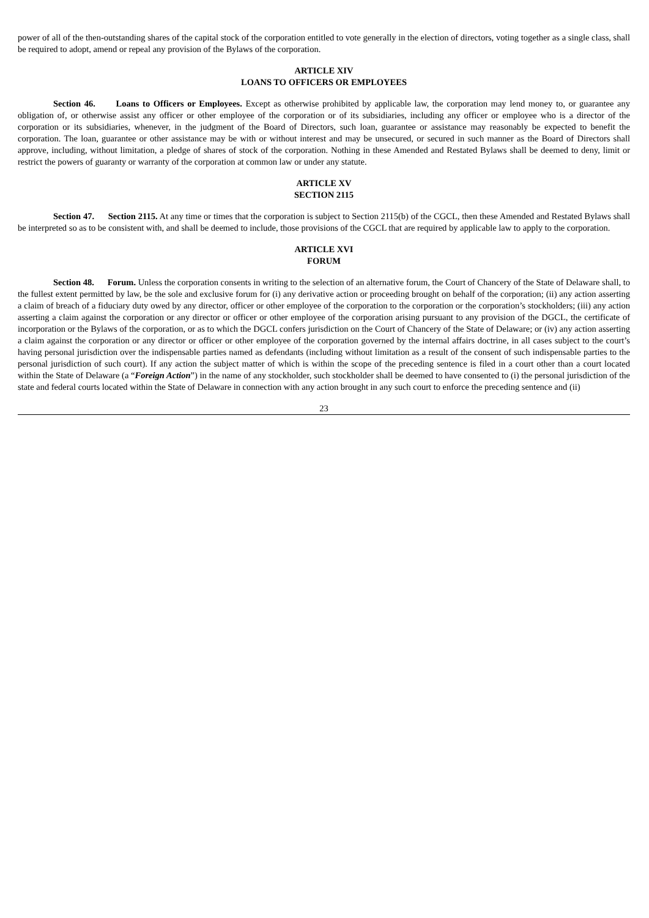power of all of the then-outstanding shares of the capital stock of the corporation entitled to vote generally in the election of directors, voting together as a single class, shall be required to adopt, amend or repeal any provision of the Bylaws of the corporation.
ARTICLE XIV
LOANS TO OFFICERS OR EMPLOYEES
Section 46. Loans to Officers or Employees. Except as otherwise prohibited by applicable law, the corporation may lend money to, or guarantee any obligation of, or otherwise assist any officer or other employee of the corporation or of its subsidiaries, including any officer or employee who is a director of the corporation or its subsidiaries, whenever, in the judgment of the Board of Directors, such loan, guarantee or assistance may reasonably be expected to benefit the corporation. The loan, guarantee or other assistance may be with or without interest and may be unsecured, or secured in such manner as the Board of Directors shall approve, including, without limitation, a pledge of shares of stock of the corporation. Nothing in these Amended and Restated Bylaws shall be deemed to deny, limit or restrict the powers of guaranty or warranty of the corporation at common law or under any statute.
ARTICLE XV
SECTION 2115
Section 47. Section 2115. At any time or times that the corporation is subject to Section 2115(b) of the CGCL, then these Amended and Restated Bylaws shall be interpreted so as to be consistent with, and shall be deemed to include, those provisions of the CGCL that are required by applicable law to apply to the corporation.
ARTICLE XVI
FORUM
Section 48. Forum. Unless the corporation consents in writing to the selection of an alternative forum, the Court of Chancery of the State of Delaware shall, to the fullest extent permitted by law, be the sole and exclusive forum for (i) any derivative action or proceeding brought on behalf of the corporation; (ii) any action asserting a claim of breach of a fiduciary duty owed by any director, officer or other employee of the corporation to the corporation or the corporation’s stockholders; (iii) any action asserting a claim against the corporation or any director or officer or other employee of the corporation arising pursuant to any provision of the DGCL, the certificate of incorporation or the Bylaws of the corporation, or as to which the DGCL confers jurisdiction on the Court of Chancery of the State of Delaware; or (iv) any action asserting a claim against the corporation or any director or officer or other employee of the corporation governed by the internal affairs doctrine, in all cases subject to the court’s having personal jurisdiction over the indispensable parties named as defendants (including without limitation as a result of the consent of such indispensable parties to the personal jurisdiction of such court). If any action the subject matter of which is within the scope of the preceding sentence is filed in a court other than a court located within the State of Delaware (a “Foreign Action”) in the name of any stockholder, such stockholder shall be deemed to have consented to (i) the personal jurisdiction of the state and federal courts located within the State of Delaware in connection with any action brought in any such court to enforce the preceding sentence and (ii)
23